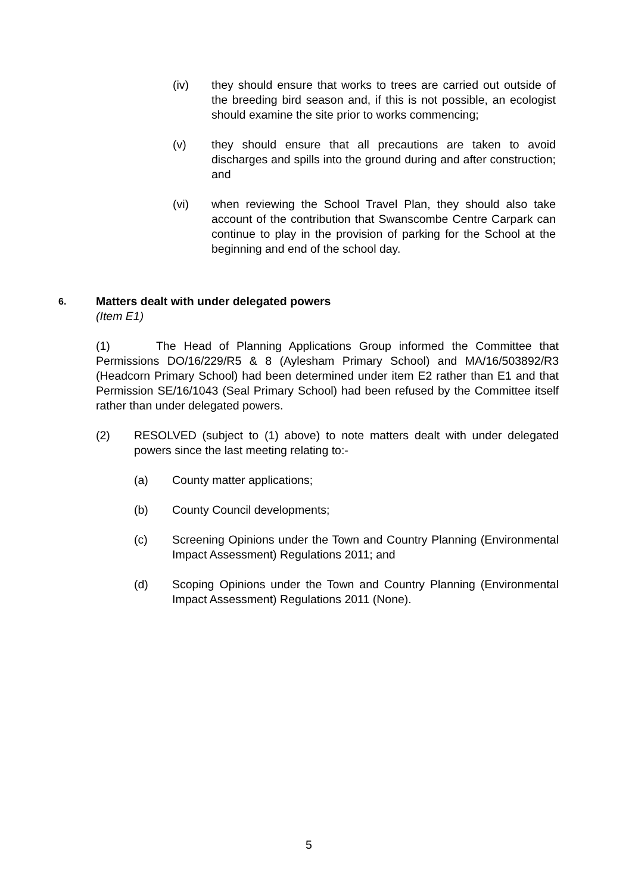(iv) they should ensure that works to trees are carried out outside of the breeding bird season and, if this is not possible, an ecologist should examine the site prior to works commencing;
(v) they should ensure that all precautions are taken to avoid discharges and spills into the ground during and after construction; and
(vi) when reviewing the School Travel Plan, they should also take account of the contribution that Swanscombe Centre Carpark can continue to play in the provision of parking for the School at the beginning and end of the school day.
6.
Matters dealt with under delegated powers
(Item E1)
(1) The Head of Planning Applications Group informed the Committee that Permissions DO/16/229/R5 & 8 (Aylesham Primary School) and MA/16/503892/R3 (Headcorn Primary School) had been determined under item E2 rather than E1 and that Permission SE/16/1043 (Seal Primary School) had been refused by the Committee itself rather than under delegated powers.
(2) RESOLVED (subject to (1) above) to note matters dealt with under delegated powers since the last meeting relating to:-
(a) County matter applications;
(b) County Council developments;
(c) Screening Opinions under the Town and Country Planning (Environmental Impact Assessment) Regulations 2011; and
(d) Scoping Opinions under the Town and Country Planning (Environmental Impact Assessment) Regulations 2011 (None).
5